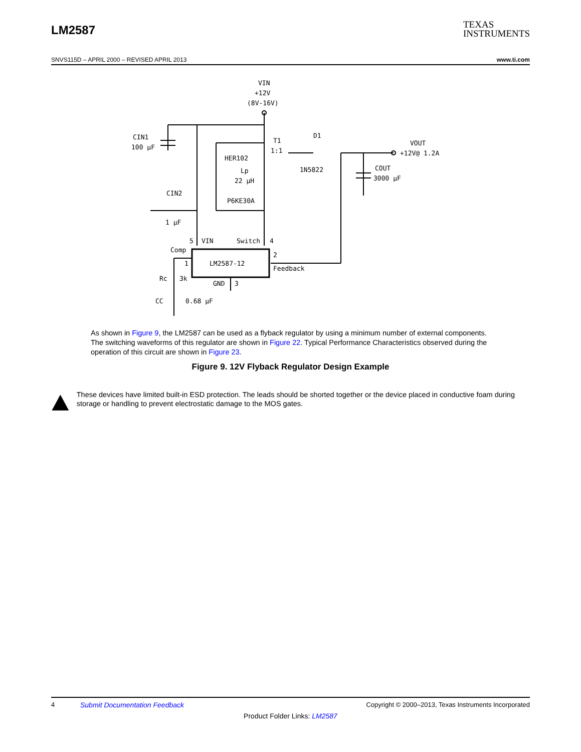LM2587
TEXAS
INSTRUMENTS
SNVS115D – APRIL 2000 – REVISED APRIL 2013 www.ti.com
VIN
+12V
(8V-16V)
CIN1
100 µF
T1
1:1
D1
HER102
Lp
22 µH
1N5822
VOUT
+12V@ 1.2A
COUT
3000 µF
CIN2
1 µF
P6KE30A
5
VIN
Switch
4
Comp
2
1
LM2587-12
Feedback
Rc
3k
GND
3
CC
0.68 µF
As shown in Figure 9, the LM2587 can be used as a flyback regulator by using a minimum number of external components. The switching waveforms of this regulator are shown in Figure 22. Typical Performance Characteristics observed during the operation of this circuit are shown in Figure 23.
Figure 9. 12V Flyback Regulator Design Example
These devices have limited built-in ESD protection. The leads should be shorted together or the device placed in conductive foam during storage or handling to prevent electrostatic damage to the MOS gates.
4 Submit Documentation Feedback Copyright © 2000–2013, Texas Instruments Incorporated
Product Folder Links: LM2587